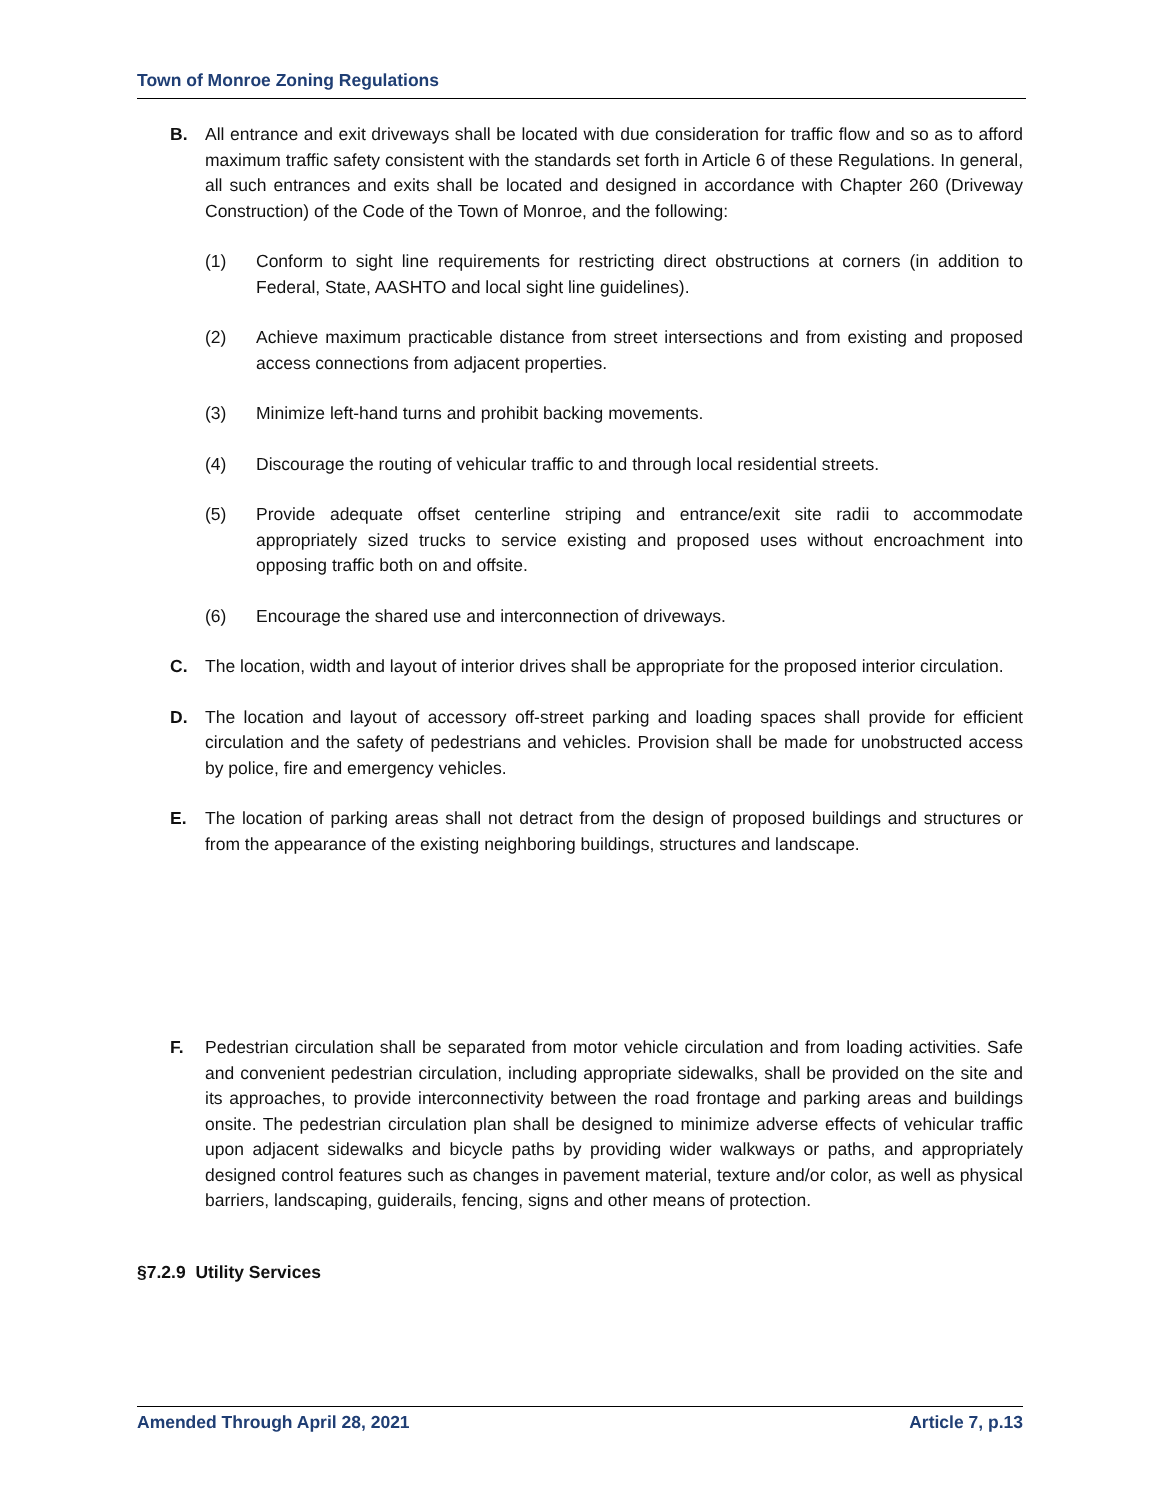Town of Monroe Zoning Regulations
B. All entrance and exit driveways shall be located with due consideration for traffic flow and so as to afford maximum traffic safety consistent with the standards set forth in Article 6 of these Regulations. In general, all such entrances and exits shall be located and designed in accordance with Chapter 260 (Driveway Construction) of the Code of the Town of Monroe, and the following:
(1) Conform to sight line requirements for restricting direct obstructions at corners (in addition to Federal, State, AASHTO and local sight line guidelines).
(2) Achieve maximum practicable distance from street intersections and from existing and proposed access connections from adjacent properties.
(3) Minimize left-hand turns and prohibit backing movements.
(4) Discourage the routing of vehicular traffic to and through local residential streets.
(5) Provide adequate offset centerline striping and entrance/exit site radii to accommodate appropriately sized trucks to service existing and proposed uses without encroachment into opposing traffic both on and offsite.
(6) Encourage the shared use and interconnection of driveways.
C. The location, width and layout of interior drives shall be appropriate for the proposed interior circulation.
D. The location and layout of accessory off-street parking and loading spaces shall provide for efficient circulation and the safety of pedestrians and vehicles. Provision shall be made for unobstructed access by police, fire and emergency vehicles.
E. The location of parking areas shall not detract from the design of proposed buildings and structures or from the appearance of the existing neighboring buildings, structures and landscape.
F. Pedestrian circulation shall be separated from motor vehicle circulation and from loading activities. Safe and convenient pedestrian circulation, including appropriate sidewalks, shall be provided on the site and its approaches, to provide interconnectivity between the road frontage and parking areas and buildings onsite. The pedestrian circulation plan shall be designed to minimize adverse effects of vehicular traffic upon adjacent sidewalks and bicycle paths by providing wider walkways or paths, and appropriately designed control features such as changes in pavement material, texture and/or color, as well as physical barriers, landscaping, guiderails, fencing, signs and other means of protection.
§7.2.9 Utility Services
Amended Through April 28, 2021 Article 7, p.13